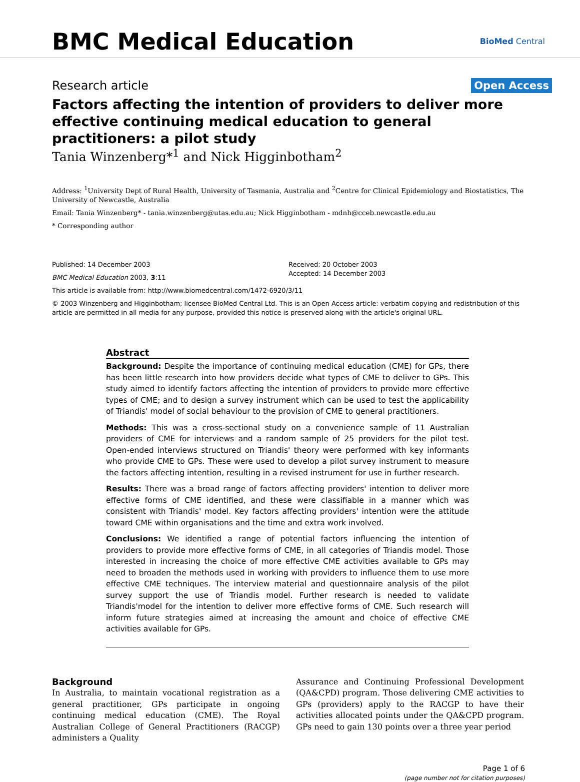BMC Medical Education
BioMed Central
Research article
Open Access
Factors affecting the intention of providers to deliver more effective continuing medical education to general practitioners: a pilot study
Tania Winzenberg*<sup>1</sup> and Nick Higginbotham<sup>2</sup>
Address: <sup>1</sup>University Dept of Rural Health, University of Tasmania, Australia and <sup>2</sup>Centre for Clinical Epidemiology and Biostatistics, The University of Newcastle, Australia
Email: Tania Winzenberg* - tania.winzenberg@utas.edu.au; Nick Higginbotham - mdnh@cceb.newcastle.edu.au
* Corresponding author
Published: 14 December 2003
BMC Medical Education 2003, 3:11
Received: 20 October 2003
Accepted: 14 December 2003
This article is available from: http://www.biomedcentral.com/1472-6920/3/11
© 2003 Winzenberg and Higginbotham; licensee BioMed Central Ltd. This is an Open Access article: verbatim copying and redistribution of this article are permitted in all media for any purpose, provided this notice is preserved along with the article's original URL.
Abstract
Background: Despite the importance of continuing medical education (CME) for GPs, there has been little research into how providers decide what types of CME to deliver to GPs. This study aimed to identify factors affecting the intention of providers to provide more effective types of CME; and to design a survey instrument which can be used to test the applicability of Triandis' model of social behaviour to the provision of CME to general practitioners.
Methods: This was a cross-sectional study on a convenience sample of 11 Australian providers of CME for interviews and a random sample of 25 providers for the pilot test. Open-ended interviews structured on Triandis' theory were performed with key informants who provide CME to GPs. These were used to develop a pilot survey instrument to measure the factors affecting intention, resulting in a revised instrument for use in further research.
Results: There was a broad range of factors affecting providers' intention to deliver more effective forms of CME identified, and these were classifiable in a manner which was consistent with Triandis' model. Key factors affecting providers' intention were the attitude toward CME within organisations and the time and extra work involved.
Conclusions: We identified a range of potential factors influencing the intention of providers to provide more effective forms of CME, in all categories of Triandis model. Those interested in increasing the choice of more effective CME activities available to GPs may need to broaden the methods used in working with providers to influence them to use more effective CME techniques. The interview material and questionnaire analysis of the pilot survey support the use of Triandis model. Further research is needed to validate Triandis'model for the intention to deliver more effective forms of CME. Such research will inform future strategies aimed at increasing the amount and choice of effective CME activities available for GPs.
Background
In Australia, to maintain vocational registration as a general practitioner, GPs participate in ongoing continuing medical education (CME). The Royal Australian College of General Practitioners (RACGP) administers a Quality
Assurance and Continuing Professional Development (QA&CPD) program. Those delivering CME activities to GPs (providers) apply to the RACGP to have their activities allocated points under the QA&CPD program. GPs need to gain 130 points over a three year period
Page 1 of 6
(page number not for citation purposes)